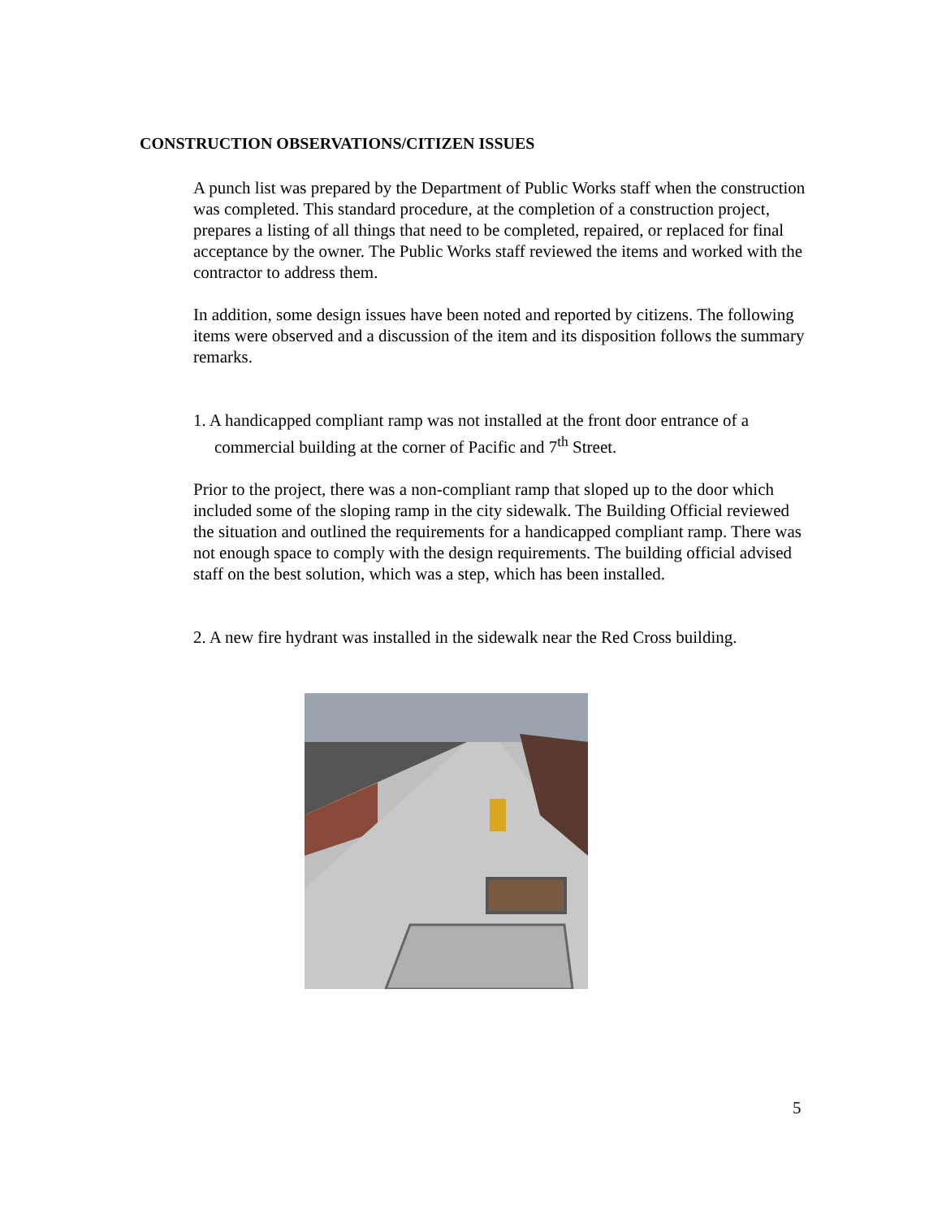CONSTRUCTION OBSERVATIONS/CITIZEN ISSUES
A punch list was prepared by the Department of Public Works staff when the construction was completed. This standard procedure, at the completion of a construction project, prepares a listing of all things that need to be completed, repaired, or replaced for final acceptance by the owner. The Public Works staff reviewed the items and worked with the contractor to address them.
In addition, some design issues have been noted and reported by citizens. The following items were observed and a discussion of the item and its disposition follows the summary remarks.
1. A handicapped compliant ramp was not installed at the front door entrance of a commercial building at the corner of Pacific and 7<sup>th</sup> Street.
Prior to the project, there was a non-compliant ramp that sloped up to the door which included some of the sloping ramp in the city sidewalk. The Building Official reviewed the situation and outlined the requirements for a handicapped compliant ramp. There was not enough space to comply with the design requirements. The building official advised staff on the best solution, which was a step, which has been installed.
2. A new fire hydrant was installed in the sidewalk near the Red Cross building.
5